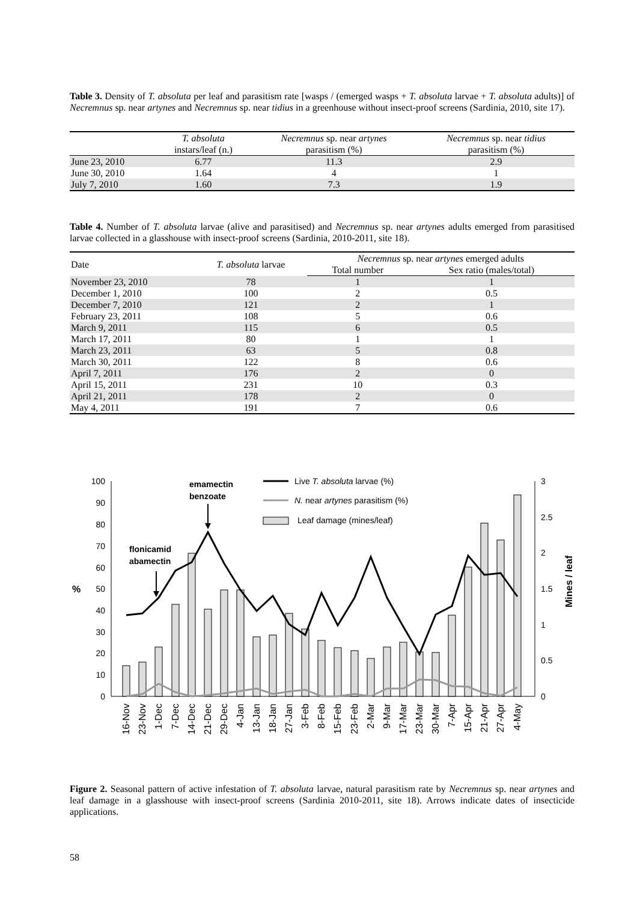Table 3. Density of T. absoluta per leaf and parasitism rate [wasps / (emerged wasps + T. absoluta larvae + T. absoluta adults)] of Necremnus sp. near artynes and Necremnus sp. near tidius in a greenhouse without insect-proof screens (Sardinia, 2010, site 17).
| | T. absoluta instars/leaf (n.) | Necremnus sp. near artynes parasitism (%) | Necremnus sp. near tidius parasitism (%) |
| --- | --- | --- | --- |
| June 23, 2010 | 6.77 | 11.3 | 2.9 |
| June 30, 2010 | 1.64 | 4 | 1 |
| July 7, 2010 | 1.60 | 7.3 | 1.9 |
Table 4. Number of T. absoluta larvae (alive and parasitised) and Necremnus sp. near artynes adults emerged from parasitised larvae collected in a glasshouse with insect-proof screens (Sardinia, 2010-2011, site 18).
| Date | T. absoluta larvae | Necremnus sp. near artynes emerged adults | |
| --- | --- | --- | --- |
| | | Total number | Sex ratio (males/total) |
| November 23, 2010 | 78 | 1 | 1 |
| December 1, 2010 | 100 | 2 | 0.5 |
| December 7, 2010 | 121 | 2 | 1 |
| February 23, 2011 | 108 | 5 | 0.6 |
| March 9, 2011 | 115 | 6 | 0.5 |
| March 17, 2011 | 80 | 1 | 1 |
| March 23, 2011 | 63 | 5 | 0.8 |
| March 30, 2011 | 122 | 8 | 0.6 |
| April 7, 2011 | 176 | 2 | 0 |
| April 15, 2011 | 231 | 10 | 0.3 |
| April 21, 2011 | 178 | 2 | 0 |
| May 4, 2011 | 191 | 7 | 0.6 |
0
10
20
30
40
50
60
70
80
90
100
0
0.5
1
1.5
2
2.5
3
%
Mines / leaf
flonicamid
abamectin
emamectin
benzoate
Live T. absoluta larvae (%)
N. near artynes parasitism (%)
Leaf damage (mines/leaf)
16-Nov
23-Nov
1-Dec
7-Dec
14-Dec
21-Dec
29-Dec
4-Jan
13-Jan
18-Jan
27-Jan
3-Feb
8-Feb
15-Feb
23-Feb
2-Mar
9-Mar
17-Mar
23-Mar
30-Mar
7-Apr
15-Apr
21-Apr
27-Apr
4-May
Figure 2. Seasonal pattern of active infestation of T. absoluta larvae, natural parasitism rate by Necremnus sp. near artynes and leaf damage in a glasshouse with insect-proof screens (Sardinia 2010-2011, site 18). Arrows indicate dates of insecticide applications.
58